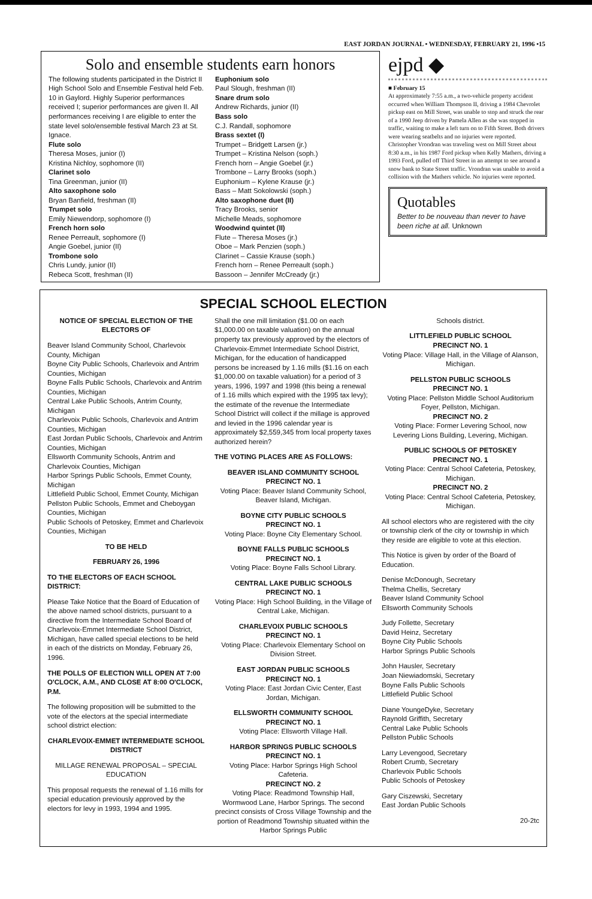EAST JORDAN JOURNAL • WEDNESDAY, FEBRUARY 21, 1996 •15
Solo and ensemble students earn honors
The following students participated in the District II High School Solo and Ensemble Festival held Feb. 10 in Gaylord. Highly Superior performances received I; superior performances are given II. All performances receiving I are eligible to enter the state level solo/ensemble festival March 23 at St. Ignace.
Flute solo
Theresa Moses, junior (I)
Kristina Nichloy, sophomore (II)
Clarinet solo
Tina Greenman, junior (II)
Alto saxophone solo
Bryan Banfield, freshman (II)
Trumpet solo
Emily Niewendorp, sophomore (I)
French horn solo
Renee Perreault, sophomore (I)
Angie Goebel, junior (II)
Trombone solo
Chris Lundy, junior (II)
Rebeca Scott, freshman (II)
Euphonium solo
Paul Slough, freshman (II)
Snare drum solo
Andrew Richards, junior (II)
Bass solo
C.J. Randall, sophomore
Brass sextet (I)
Trumpet – Bridgett Larsen (jr.)
Trumpet – Kristina Nelson (soph.)
French horn – Angie Goebel (jr.)
Trombone – Larry Brooks (soph.)
Euphonium – Kylene Krause (jr.)
Bass – Matt Sokolowski (soph.)
Alto saxophone duet (II)
Tracy Brooks, senior
Michelle Meads, sophomore
Woodwind quintet (II)
Flute – Theresa Moses (jr.)
Oboe – Mark Penzien (soph.)
Clarinet – Cassie Krause (soph.)
French horn – Renee Perreault (soph.)
Bassoon – Jennifer McCready (jr.)
ejpd ◆
■ February 15
At approximately 7:55 a.m., a two-vehicle property accident occurred when William Thompson II, driving a 1984 Chevrolet pickup east on Mill Street, was unable to stop and struck the rear of a 1990 Jeep driven by Pamela Allen as she was stopped in traffic, waiting to make a left turn on to Fifth Street. Both drivers were wearing seatbelts and no injuries were reported.
Christopher Vrondran was traveling west on Mill Street about 8:30 a.m., in his 1987 Ford pickup when Kelly Mathers, driving a 1993 Ford, pulled off Third Street in an attempt to see around a snow bank to State Street traffic. Vrondran was unable to avoid a collision with the Mathers vehicle. No injuries were reported.
Quotables
Better to be nouveau than never to have been riche at all. Unknown
SPECIAL SCHOOL ELECTION
NOTICE OF SPECIAL ELECTION OF THE ELECTORS OF
Beaver Island Community School, Charlevoix County, Michigan
Boyne City Public Schools, Charlevoix and Antrim Counties, Michigan
Boyne Falls Public Schools, Charlevoix and Antrim Counties, Michigan
Central Lake Public Schools, Antrim County, Michigan
Charlevoix Public Schools, Charlevoix and Antrim Counties, Michigan
East Jordan Public Schools, Charlevoix and Antrim Counties, Michigan
Ellsworth Community Schools, Antrim and Charlevoix Counties, Michigan
Harbor Springs Public Schools, Emmet County, Michigan
Littlefield Public School, Emmet County, Michigan
Pellston Public Schools, Emmet and Cheboygan Counties, Michigan
Public Schools of Petoskey, Emmet and Charlevoix Counties, Michigan
TO BE HELD
FEBRUARY 26, 1996
TO THE ELECTORS OF EACH SCHOOL DISTRICT:
Please Take Notice that the Board of Education of the above named school districts, pursuant to a directive from the Intermediate School Board of Charlevoix-Emmet Intermediate School District, Michigan, have called special elections to be held in each of the districts on Monday, February 26, 1996.
THE POLLS OF ELECTION WILL OPEN AT 7:00 O'CLOCK, A.M., AND CLOSE AT 8:00 O'CLOCK, P.M.
The following proposition will be submitted to the vote of the electors at the special intermediate school district election:
CHARLEVOIX-EMMET INTERMEDIATE SCHOOL DISTRICT
MILLAGE RENEWAL PROPOSAL – SPECIAL EDUCATION
This proposal requests the renewal of 1.16 mills for special education previously approved by the electors for levy in 1993, 1994 and 1995.
Shall the one mill limitation ($1.00 on each $1,000.00 on taxable valuation) on the annual property tax previously approved by the electors of Charlevoix-Emmet Intermediate School District, Michigan, for the education of handicapped persons be increased by 1.16 mills ($1.16 on each $1,000.00 on taxable valuation) for a period of 3 years, 1996, 1997 and 1998 (this being a renewal of 1.16 mills which expired with the 1995 tax levy); the estimate of the revenue the Intermediate School District will collect if the millage is approved and levied in the 1996 calendar year is approximately $2,559,345 from local property taxes authorized herein?
THE VOTING PLACES ARE AS FOLLOWS:
BEAVER ISLAND COMMUNITY SCHOOL
PRECINCT NO. 1
Voting Place: Beaver Island Community School, Beaver Island, Michigan.
BOYNE CITY PUBLIC SCHOOLS
PRECINCT NO. 1
Voting Place: Boyne City Elementary School.
BOYNE FALLS PUBLIC SCHOOLS
PRECINCT NO. 1
Voting Place: Boyne Falls School Library.
CENTRAL LAKE PUBLIC SCHOOLS
PRECINCT NO. 1
Voting Place: High School Building, in the Village of Central Lake, Michigan.
CHARLEVOIX PUBLIC SCHOOLS
PRECINCT NO. 1
Voting Place: Charlevoix Elementary School on Division Street.
EAST JORDAN PUBLIC SCHOOLS
PRECINCT NO. 1
Voting Place: East Jordan Civic Center, East Jordan, Michigan.
ELLSWORTH COMMUNITY SCHOOL
PRECINCT NO. 1
Voting Place: Ellsworth Village Hall.
HARBOR SPRINGS PUBLIC SCHOOLS
PRECINCT NO. 1
Voting Place: Harbor Springs High School Cafeteria.
PRECINCT NO. 2
Voting Place: Readmond Township Hall, Wormwood Lane, Harbor Springs. The second precinct consists of Cross Village Township and the portion of Readmond Township situated within the Harbor Springs Public
Schools district.
LITTLEFIELD PUBLIC SCHOOL
PRECINCT NO. 1
Voting Place: Village Hall, in the Village of Alanson, Michigan.
PELLSTON PUBLIC SCHOOLS
PRECINCT NO. 1
Voting Place: Pellston Middle School Auditorium Foyer, Pellston, Michigan.
PRECINCT NO. 2
Voting Place: Former Levering School, now Levering Lions Building, Levering, Michigan.
PUBLIC SCHOOLS OF PETOSKEY
PRECINCT NO. 1
Voting Place: Central School Cafeteria, Petoskey, Michigan.
PRECINCT NO. 2
Voting Place: Central School Cafeteria, Petoskey, Michigan.
All school electors who are registered with the city or township clerk of the city or township in which they reside are eligible to vote at this election.
This Notice is given by order of the Board of Education.
Denise McDonough, Secretary
Thelma Chellis, Secretary
Beaver Island Community School
Ellsworth Community Schools
Judy Follette, Secretary
David Heinz, Secretary
Boyne City Public Schools
Harbor Springs Public Schools
John Hausler, Secretary
Joan Niewiadomski, Secretary
Boyne Falls Public Schools
Littlefield Public School
Diane YoungeDyke, Secretary
Raynold Griffith, Secretary
Central Lake Public Schools
Pellston Public Schools
Larry Levengood, Secretary
Robert Crumb, Secretary
Charlevoix Public Schools
Public Schools of Petoskey
Gary Ciszewski, Secretary
East Jordan Public Schools
20-2tc